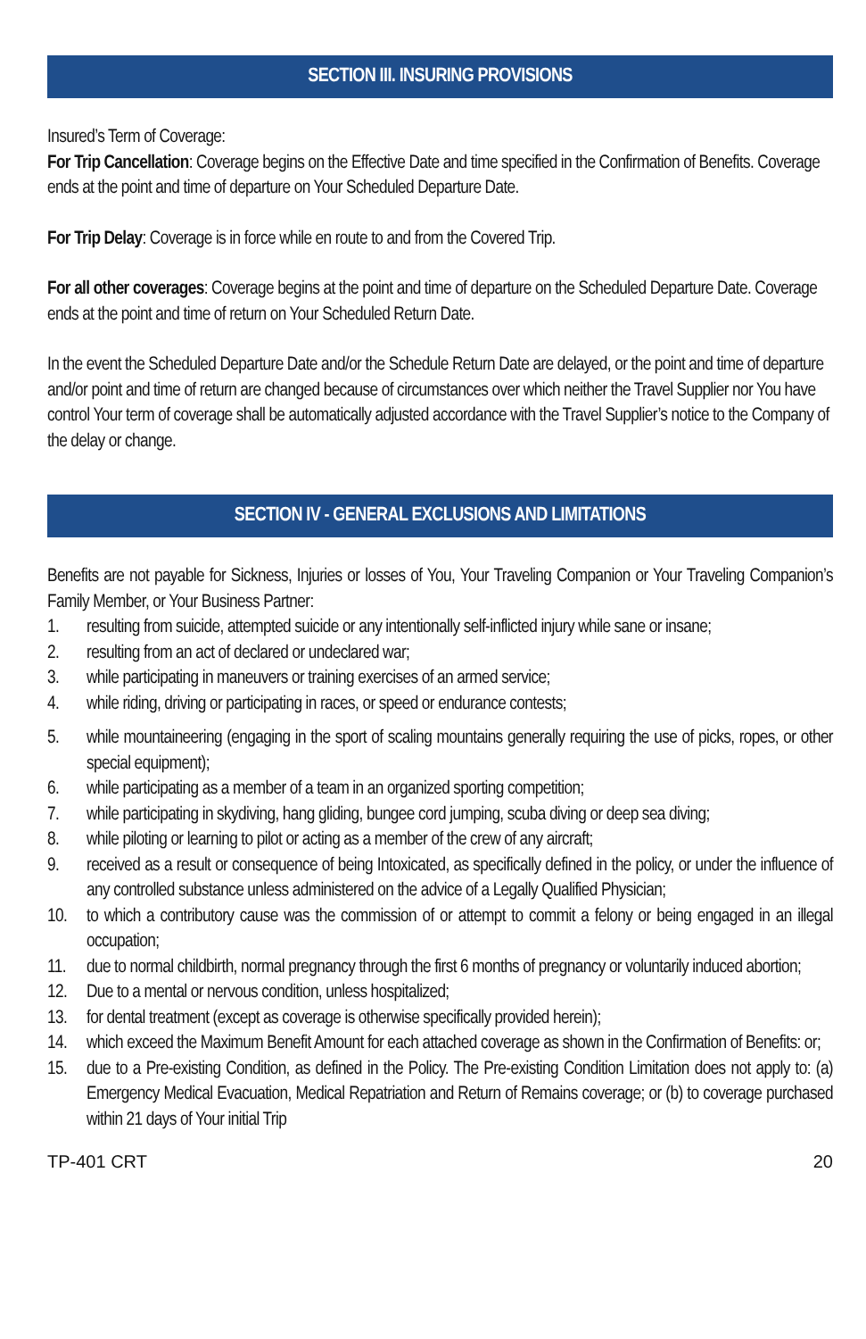SECTION III. INSURING PROVISIONS
Insured’s Term of Coverage:
For Trip Cancellation: Coverage begins on the Effective Date and time specified in the Confirmation of Benefits. Coverage ends at the point and time of departure on Your Scheduled Departure Date.
For Trip Delay: Coverage is in force while en route to and from the Covered Trip.
For all other coverages: Coverage begins at the point and time of departure on the Scheduled Departure Date. Coverage ends at the point and time of return on Your Scheduled Return Date.
In the event the Scheduled Departure Date and/or the Schedule Return Date are delayed, or the point and time of departure and/or point and time of return are changed because of circumstances over which neither the Travel Supplier nor You have control Your term of coverage shall be automatically adjusted accordance with the Travel Supplier’s notice to the Company of the delay or change.
SECTION IV - GENERAL EXCLUSIONS AND LIMITATIONS
Benefits are not payable for Sickness, Injuries or losses of You, Your Traveling Companion or Your Traveling Companion’s Family Member, or Your Business Partner:
1. resulting from suicide, attempted suicide or any intentionally self-inflicted injury while sane or insane;
2. resulting from an act of declared or undeclared war;
3. while participating in maneuvers or training exercises of an armed service;
4. while riding, driving or participating in races, or speed or endurance contests;
5. while mountaineering (engaging in the sport of scaling mountains generally requiring the use of picks, ropes, or other special equipment);
6. while participating as a member of a team in an organized sporting competition;
7. while participating in skydiving, hang gliding, bungee cord jumping, scuba diving or deep sea diving;
8. while piloting or learning to pilot or acting as a member of the crew of any aircraft;
9. received as a result or consequence of being Intoxicated, as specifically defined in the policy, or under the influence of any controlled substance unless administered on the advice of a Legally Qualified Physician;
10. to which a contributory cause was the commission of or attempt to commit a felony or being engaged in an illegal occupation;
11. due to normal childbirth, normal pregnancy through the first 6 months of pregnancy or voluntarily induced abortion;
12. Due to a mental or nervous condition, unless hospitalized;
13. for dental treatment (except as coverage is otherwise specifically provided herein);
14. which exceed the Maximum Benefit Amount for each attached coverage as shown in the Confirmation of Benefits: or;
15. due to a Pre-existing Condition, as defined in the Policy. The Pre-existing Condition Limitation does not apply to: (a) Emergency Medical Evacuation, Medical Repatriation and Return of Remains coverage; or (b) to coverage purchased within 21 days of Your initial Trip
TP-401 CRT 20